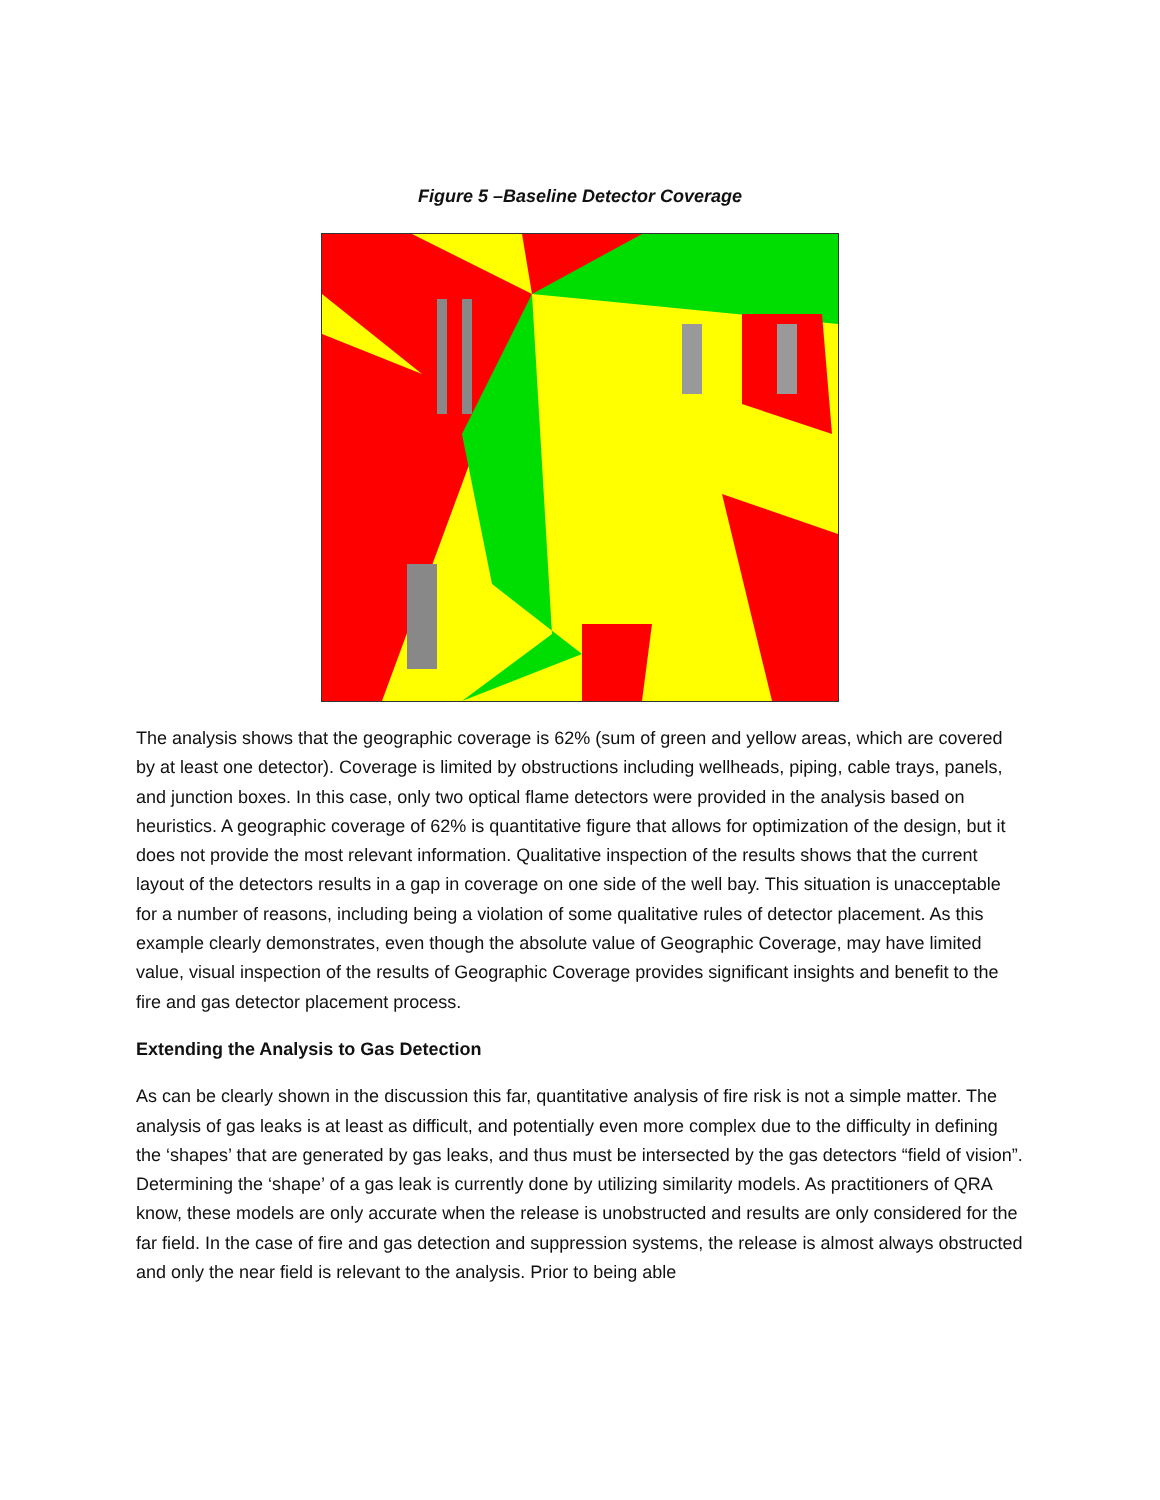Figure 5 –Baseline Detector Coverage
The analysis shows that the geographic coverage is 62% (sum of green and yellow areas, which are covered by at least one detector). Coverage is limited by obstructions including wellheads, piping, cable trays, panels, and junction boxes. In this case, only two optical flame detectors were provided in the analysis based on heuristics. A geographic coverage of 62% is quantitative figure that allows for optimization of the design, but it does not provide the most relevant information. Qualitative inspection of the results shows that the current layout of the detectors results in a gap in coverage on one side of the well bay. This situation is unacceptable for a number of reasons, including being a violation of some qualitative rules of detector placement. As this example clearly demonstrates, even though the absolute value of Geographic Coverage, may have limited value, visual inspection of the results of Geographic Coverage provides significant insights and benefit to the fire and gas detector placement process.
Extending the Analysis to Gas Detection
As can be clearly shown in the discussion this far, quantitative analysis of fire risk is not a simple matter. The analysis of gas leaks is at least as difficult, and potentially even more complex due to the difficulty in defining the ‘shapes’ that are generated by gas leaks, and thus must be intersected by the gas detectors “field of vision”. Determining the ‘shape’ of a gas leak is currently done by utilizing similarity models. As practitioners of QRA know, these models are only accurate when the release is unobstructed and results are only considered for the far field. In the case of fire and gas detection and suppression systems, the release is almost always obstructed and only the near field is relevant to the analysis. Prior to being able